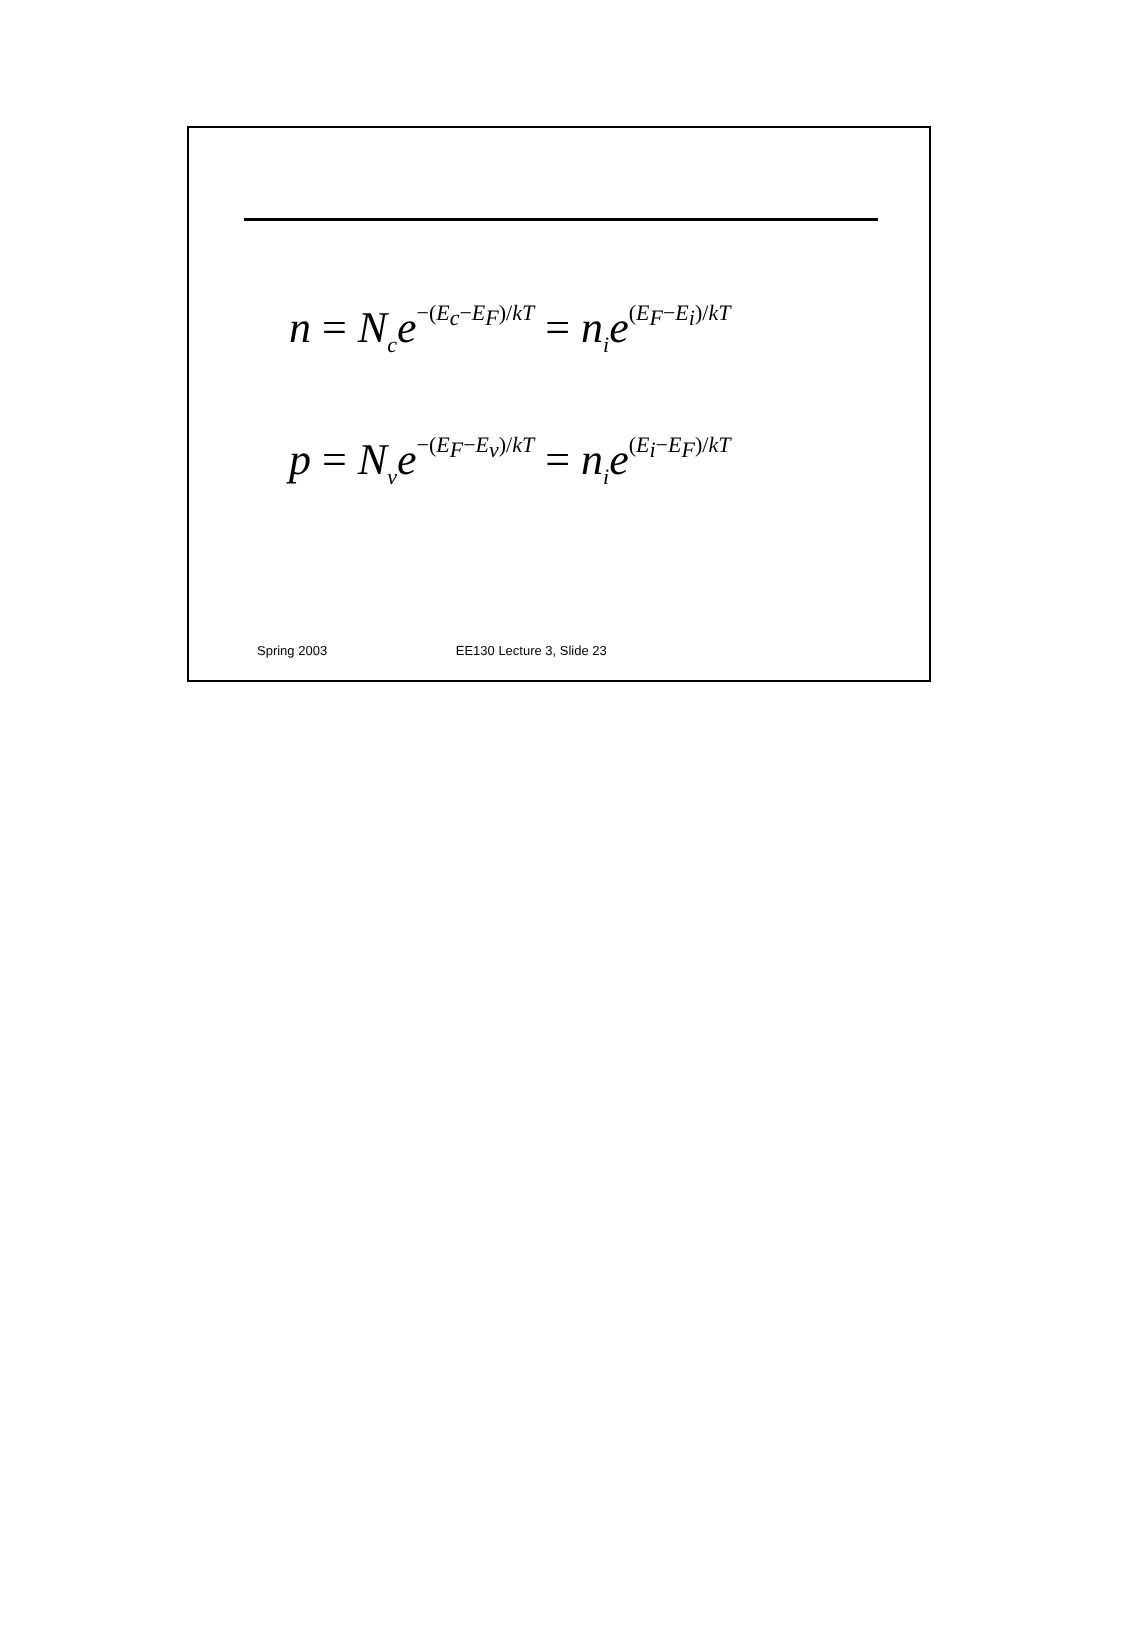n = N<sub>c</sub>e<sup>−(E<sub>c</sub>−E<sub>F</sub>)/kT</sup> = n<sub>i</sub>e<sup>(E<sub>F</sub>−E<sub>i</sub>)/kT</sup>
p = N<sub>v</sub>e<sup>−(E<sub>F</sub>−E<sub>v</sub>)/kT</sup> = n<sub>i</sub>e<sup>(E<sub>i</sub>−E<sub>F</sub>)/kT</sup>
Spring 2003 EE130 Lecture 3, Slide 23